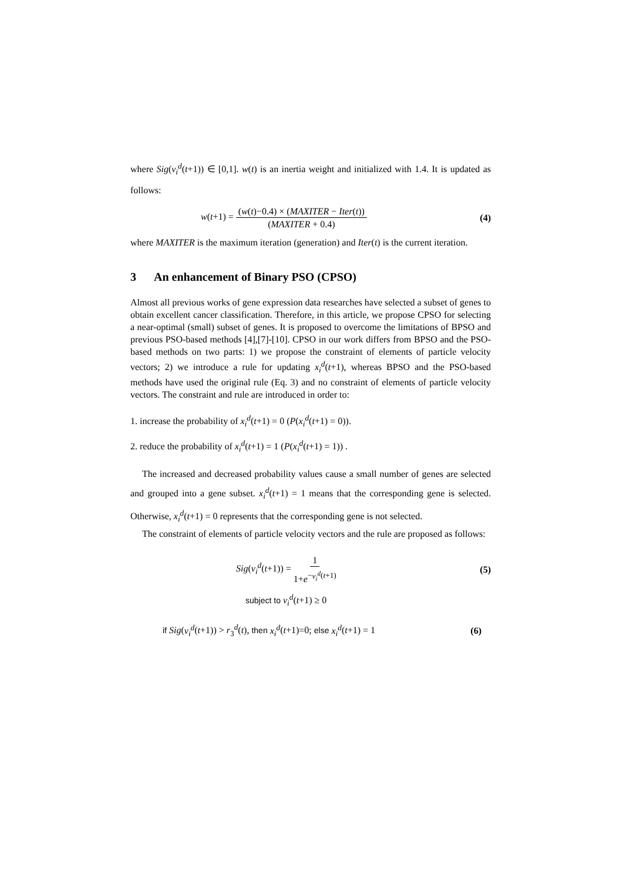where Sig(v<sub>i</sub><sup>d</sup>(t+1)) ∈ [0,1]. w(t) is an inertia weight and initialized with 1.4. It is updated as follows:
w(t+1) = (w(t)−0.4) × (MAXITER − Iter(t)) (MAXITER + 0.4) (4)
where MAXITER is the maximum iteration (generation) and Iter(t) is the current iteration.
3 An enhancement of Binary PSO (CPSO)
Almost all previous works of gene expression data researches have selected a subset of genes to obtain excellent cancer classification. Therefore, in this article, we propose CPSO for selecting a near-optimal (small) subset of genes. It is proposed to overcome the limitations of BPSO and previous PSO-based methods [4],[7]-[10]. CPSO in our work differs from BPSO and the PSO-based methods on two parts: 1) we propose the constraint of elements of particle velocity vectors; 2) we introduce a rule for updating x<sub>i</sub><sup>d</sup>(t+1), whereas BPSO and the PSO-based methods have used the original rule (Eq. 3) and no constraint of elements of particle velocity vectors. The constraint and rule are introduced in order to:
1. increase the probability of x<sub>i</sub><sup>d</sup>(t+1) = 0 (P(x<sub>i</sub><sup>d</sup>(t+1) = 0)).
2. reduce the probability of x<sub>i</sub><sup>d</sup>(t+1) = 1 (P(x<sub>i</sub><sup>d</sup>(t+1) = 1)) .
The increased and decreased probability values cause a small number of genes are selected and grouped into a gene subset. x<sub>i</sub><sup>d</sup>(t+1) = 1 means that the corresponding gene is selected. Otherwise, x<sub>i</sub><sup>d</sup>(t+1) = 0 represents that the corresponding gene is not selected.
The constraint of elements of particle velocity vectors and the rule are proposed as follows:
Sig(v<sub>i</sub><sup>d</sup>(t+1)) = 1 1+e<sup>−v<sub>i</sub><sup>d</sup>(t+1)</sup> (5)
subject to v<sub>i</sub><sup>d</sup>(t+1) ≥ 0
if Sig(v<sub>i</sub><sup>d</sup>(t+1)) > r<sub>3</sub><sup>d</sup>(t), then x<sub>i</sub><sup>d</sup>(t+1)=0; else x<sub>i</sub><sup>d</sup>(t+1) = 1 (6)